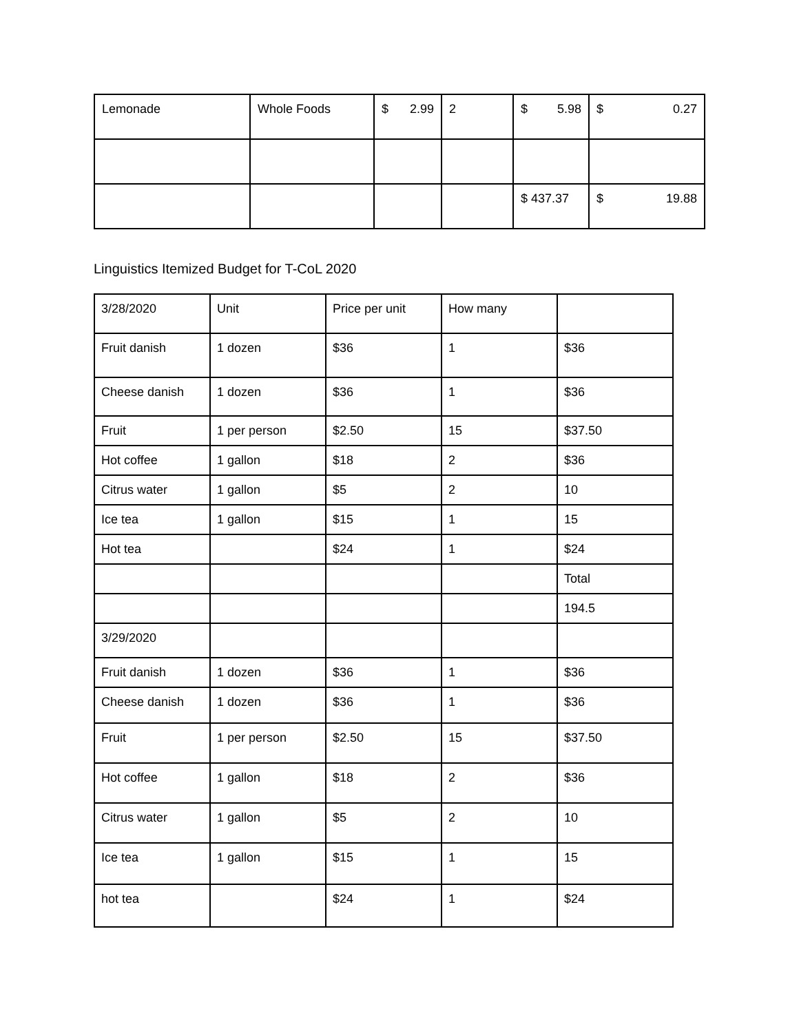| Lemonade | Whole Foods | $ 2.99 | 2 | $ 5.98 | $ 0.27 |
| | | | | $ 437.37 | $ 19.88 |
Linguistics Itemized Budget for T-CoL 2020
| 3/28/2020 | Unit | Price per unit | How many | |
| Fruit danish | 1 dozen | $36 | 1 | $36 |
| Cheese danish | 1 dozen | $36 | 1 | $36 |
| Fruit | 1 per person | $2.50 | 15 | $37.50 |
| Hot coffee | 1 gallon | $18 | 2 | $36 |
| Citrus water | 1 gallon | $5 | 2 | 10 |
| Ice tea | 1 gallon | $15 | 1 | 15 |
| Hot tea | | $24 | 1 | $24 |
| | | | | Total |
| | | | | 194.5 |
| 3/29/2020 | | | | |
| Fruit danish | 1 dozen | $36 | 1 | $36 |
| Cheese danish | 1 dozen | $36 | 1 | $36 |
| Fruit | 1 per person | $2.50 | 15 | $37.50 |
| Hot coffee | 1 gallon | $18 | 2 | $36 |
| Citrus water | 1 gallon | $5 | 2 | 10 |
| Ice tea | 1 gallon | $15 | 1 | 15 |
| hot tea | | $24 | 1 | $24 |